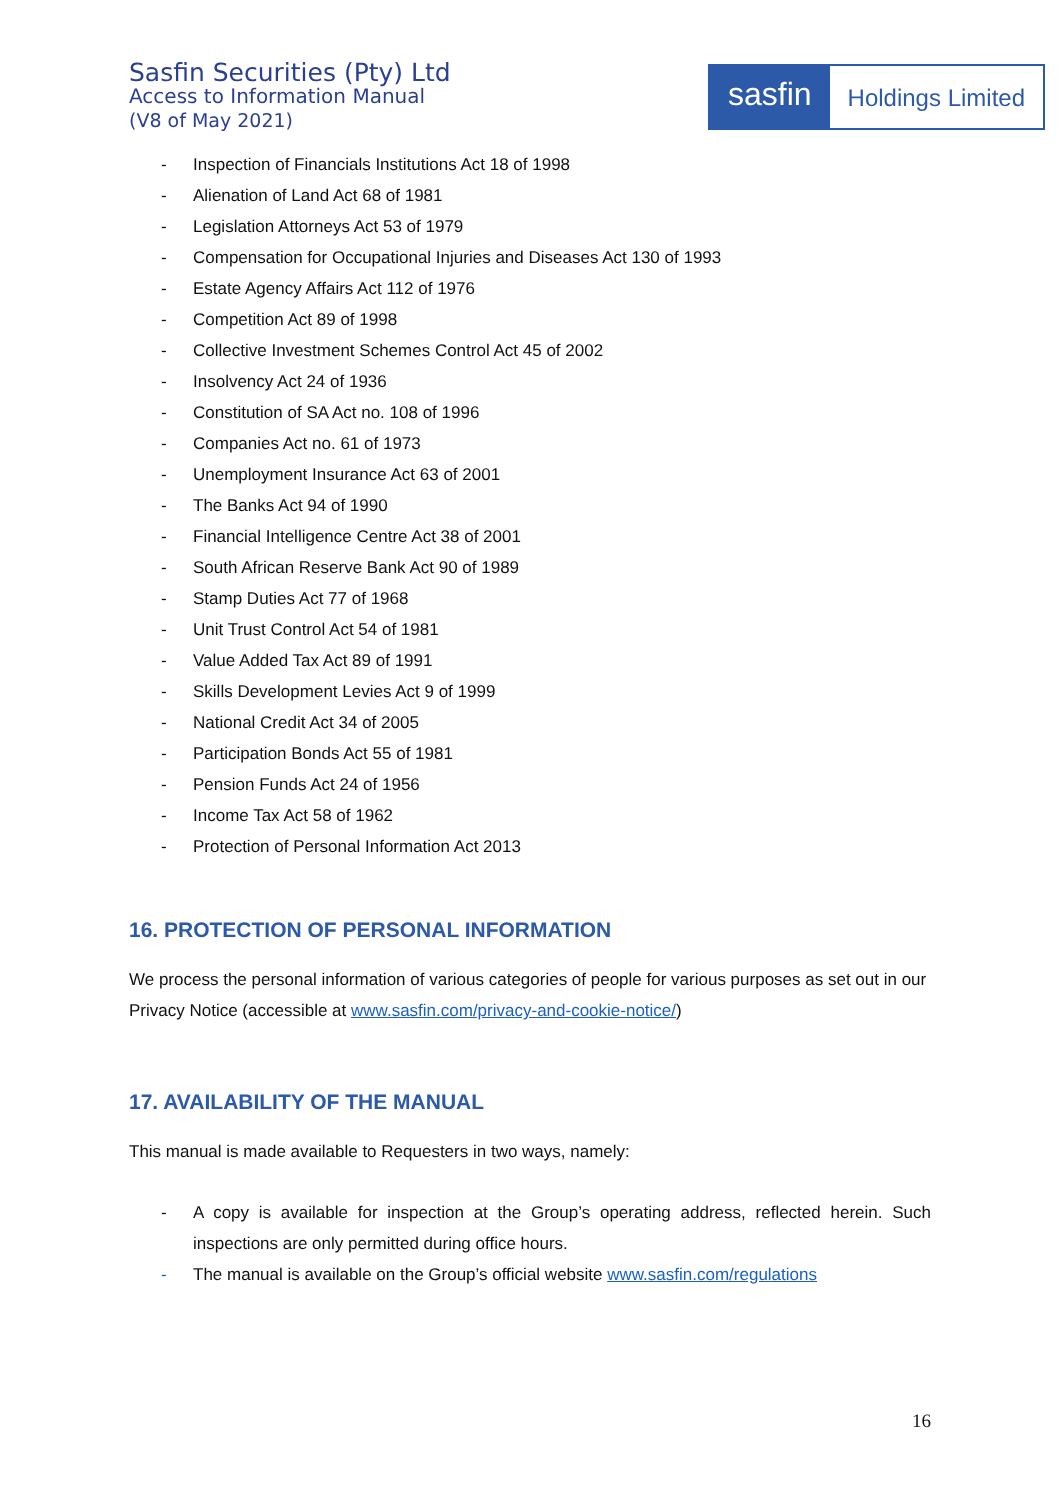Sasfin Securities (Pty) Ltd
Access to Information Manual
(V8 of May 2021)
sasfin
Holdings Limited
- Inspection of Financials Institutions Act 18 of 1998
- Alienation of Land Act 68 of 1981
- Legislation Attorneys Act 53 of 1979
- Compensation for Occupational Injuries and Diseases Act 130 of 1993
- Estate Agency Affairs Act 112 of 1976
- Competition Act 89 of 1998
- Collective Investment Schemes Control Act 45 of 2002
- Insolvency Act 24 of 1936
- Constitution of SA Act no. 108 of 1996
- Companies Act no. 61 of 1973
- Unemployment Insurance Act 63 of 2001
- The Banks Act 94 of 1990
- Financial Intelligence Centre Act 38 of 2001
- South African Reserve Bank Act 90 of 1989
- Stamp Duties Act 77 of 1968
- Unit Trust Control Act 54 of 1981
- Value Added Tax Act 89 of 1991
- Skills Development Levies Act 9 of 1999
- National Credit Act 34 of 2005
- Participation Bonds Act 55 of 1981
- Pension Funds Act 24 of 1956
- Income Tax Act 58 of 1962
- Protection of Personal Information Act 2013
16. PROTECTION OF PERSONAL INFORMATION
We process the personal information of various categories of people for various purposes as set out in our Privacy Notice (accessible at www.sasfin.com/privacy-and-cookie-notice/)
17. AVAILABILITY OF THE MANUAL
This manual is made available to Requesters in two ways, namely:
- A copy is available for inspection at the Group’s operating address, reflected herein. Such inspections are only permitted during office hours.
- The manual is available on the Group’s official website www.sasfin.com/regulations
16